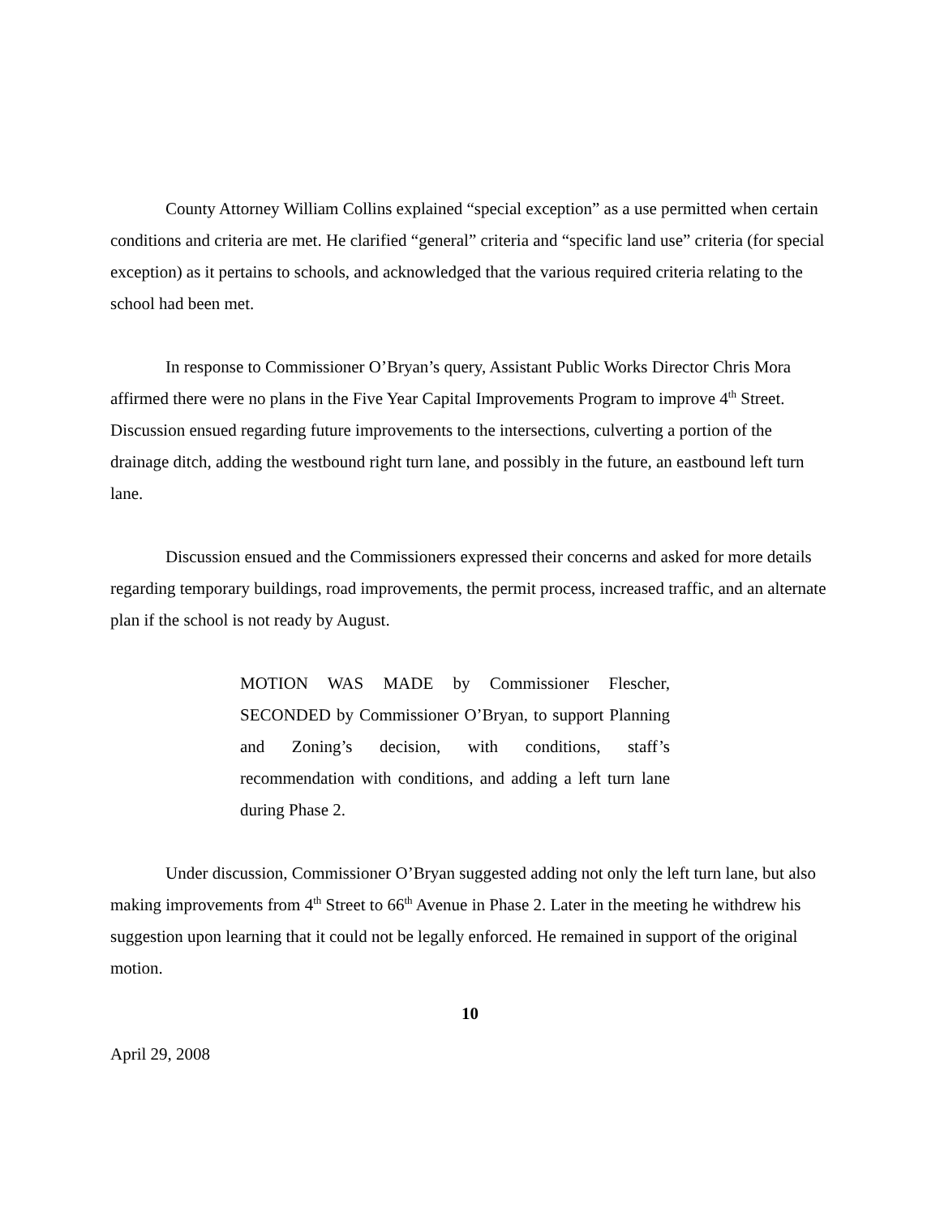County Attorney William Collins explained “special exception” as a use permitted when certain conditions and criteria are met. He clarified “general” criteria and “specific land use” criteria (for special exception) as it pertains to schools, and acknowledged that the various required criteria relating to the school had been met.
In response to Commissioner O’Bryan’s query, Assistant Public Works Director Chris Mora affirmed there were no plans in the Five Year Capital Improvements Program to improve 4<sup>th</sup> Street. Discussion ensued regarding future improvements to the intersections, culverting a portion of the drainage ditch, adding the westbound right turn lane, and possibly in the future, an eastbound left turn lane.
Discussion ensued and the Commissioners expressed their concerns and asked for more details regarding temporary buildings, road improvements, the permit process, increased traffic, and an alternate plan if the school is not ready by August.
MOTION WAS MADE by Commissioner Flescher, SECONDED by Commissioner O’Bryan, to support Planning and Zoning’s decision, with conditions, staff’s recommendation with conditions, and adding a left turn lane during Phase 2.
Under discussion, Commissioner O’Bryan suggested adding not only the left turn lane, but also making improvements from 4<sup>th</sup> Street to 66<sup>th</sup> Avenue in Phase 2. Later in the meeting he withdrew his suggestion upon learning that it could not be legally enforced. He remained in support of the original motion.
10
April 29, 2008